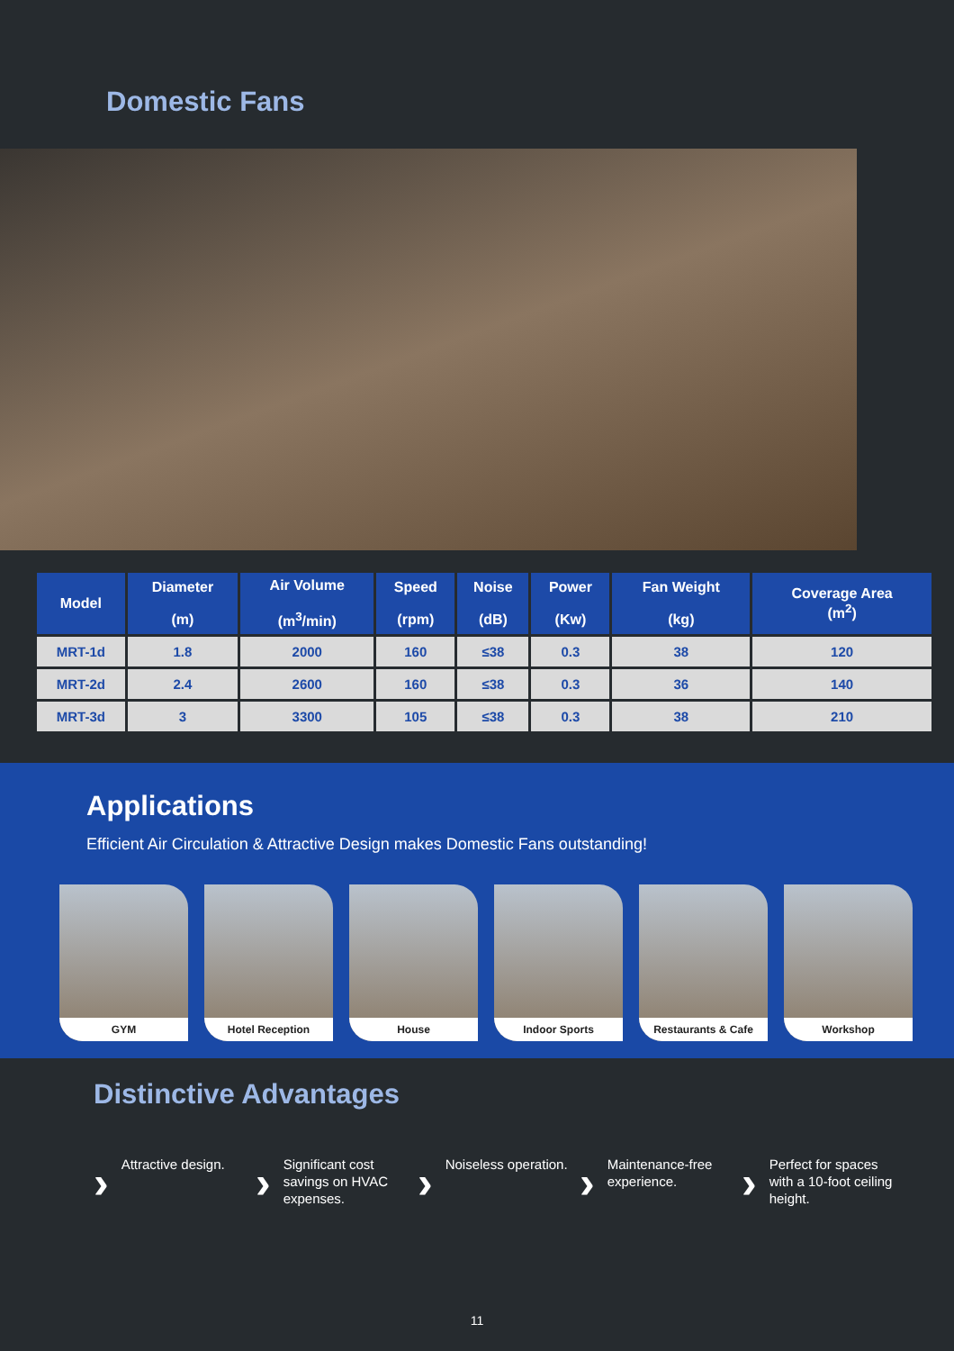Domestic Fans
| Model | Diameter (m) | Air Volume (m<sup>3</sup>/min) | Speed (rpm) | Noise (dB) | Power (Kw) | Fan Weight (kg) | Coverage Area (m<sup>2</sup>) |
| --- | --- | --- | --- | --- | --- | --- | --- |
| MRT-1d | 1.8 | 2000 | 160 | ≤38 | 0.3 | 38 | 120 |
| MRT-2d | 2.4 | 2600 | 160 | ≤38 | 0.3 | 36 | 140 |
| MRT-3d | 3 | 3300 | 105 | ≤38 | 0.3 | 38 | 210 |
Applications
Efficient Air Circulation & Attractive Design makes Domestic Fans outstanding!
GYM Hotel Reception
House Indoor Sports Restaurants & Cafe
Workshop
Distinctive Advantages
› Attractive design.
› Significant cost savings on HVAC expenses.
› Noiseless operation.
› Maintenance-free experience.
› Perfect for spaces with a 10-foot ceiling height.
11